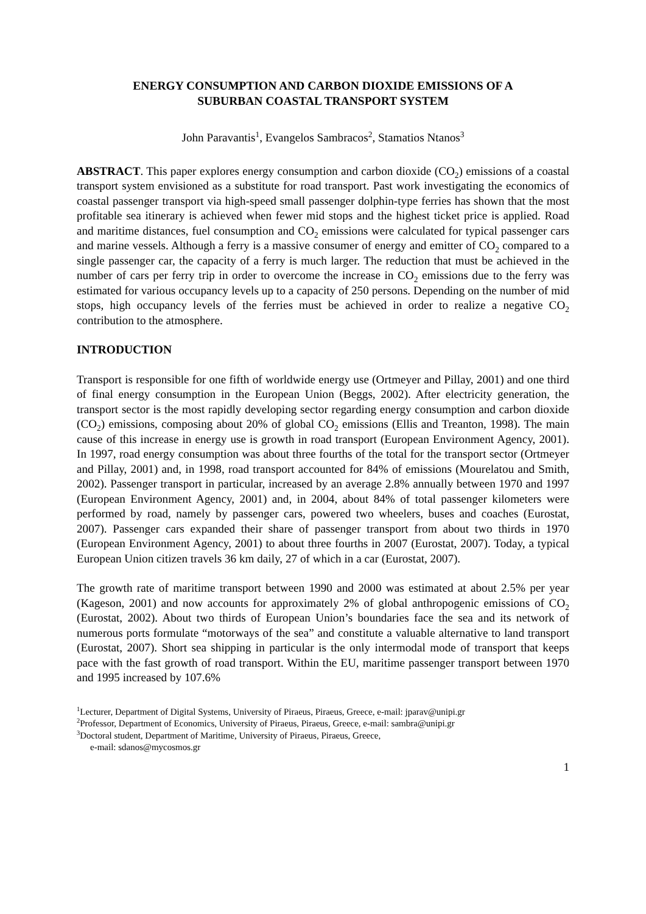ENERGY CONSUMPTION AND CARBON DIOXIDE EMISSIONS OF A
SUBURBAN COASTAL TRANSPORT SYSTEM
John Paravantis<sup>1</sup>, Evangelos Sambracos<sup>2</sup>, Stamatios Ntanos<sup>3</sup>
ABSTRACT. This paper explores energy consumption and carbon dioxide (CO<sub>2</sub>) emissions of a coastal transport system envisioned as a substitute for road transport. Past work investigating the economics of coastal passenger transport via high-speed small passenger dolphin-type ferries has shown that the most profitable sea itinerary is achieved when fewer mid stops and the highest ticket price is applied. Road and maritime distances, fuel consumption and CO<sub>2</sub> emissions were calculated for typical passenger cars and marine vessels. Although a ferry is a massive consumer of energy and emitter of CO<sub>2</sub> compared to a single passenger car, the capacity of a ferry is much larger. The reduction that must be achieved in the number of cars per ferry trip in order to overcome the increase in CO<sub>2</sub> emissions due to the ferry was estimated for various occupancy levels up to a capacity of 250 persons. Depending on the number of mid stops, high occupancy levels of the ferries must be achieved in order to realize a negative CO<sub>2</sub> contribution to the atmosphere.
INTRODUCTION
Transport is responsible for one fifth of worldwide energy use (Ortmeyer and Pillay, 2001) and one third of final energy consumption in the European Union (Beggs, 2002). After electricity generation, the transport sector is the most rapidly developing sector regarding energy consumption and carbon dioxide (CO<sub>2</sub>) emissions, composing about 20% of global CO<sub>2</sub> emissions (Ellis and Treanton, 1998). The main cause of this increase in energy use is growth in road transport (European Environment Agency, 2001). In 1997, road energy consumption was about three fourths of the total for the transport sector (Ortmeyer and Pillay, 2001) and, in 1998, road transport accounted for 84% of emissions (Mourelatou and Smith, 2002). Passenger transport in particular, increased by an average 2.8% annually between 1970 and 1997 (European Environment Agency, 2001) and, in 2004, about 84% of total passenger kilometers were performed by road, namely by passenger cars, powered two wheelers, buses and coaches (Eurostat, 2007). Passenger cars expanded their share of passenger transport from about two thirds in 1970 (European Environment Agency, 2001) to about three fourths in 2007 (Eurostat, 2007). Today, a typical European Union citizen travels 36 km daily, 27 of which in a car (Eurostat, 2007).
The growth rate of maritime transport between 1990 and 2000 was estimated at about 2.5% per year (Kageson, 2001) and now accounts for approximately 2% of global anthropogenic emissions of CO<sub>2</sub> (Eurostat, 2002). About two thirds of European Union’s boundaries face the sea and its network of numerous ports formulate “motorways of the sea” and constitute a valuable alternative to land transport (Eurostat, 2007). Short sea shipping in particular is the only intermodal mode of transport that keeps pace with the fast growth of road transport. Within the EU, maritime passenger transport between 1970 and 1995 increased by 107.6%
<sup>1</sup> Lecturer, Department of Digital Systems, University of Piraeus, Piraeus, Greece, e-mail: jparav@unipi.gr
<sup>2</sup> Professor, Department of Economics, University of Piraeus, Piraeus, Greece, e-mail: sambra@unipi.gr
<sup>3</sup> Doctoral student, Department of Maritime, University of Piraeus, Piraeus, Greece,
e-mail: sdanos@mycosmos.gr
1